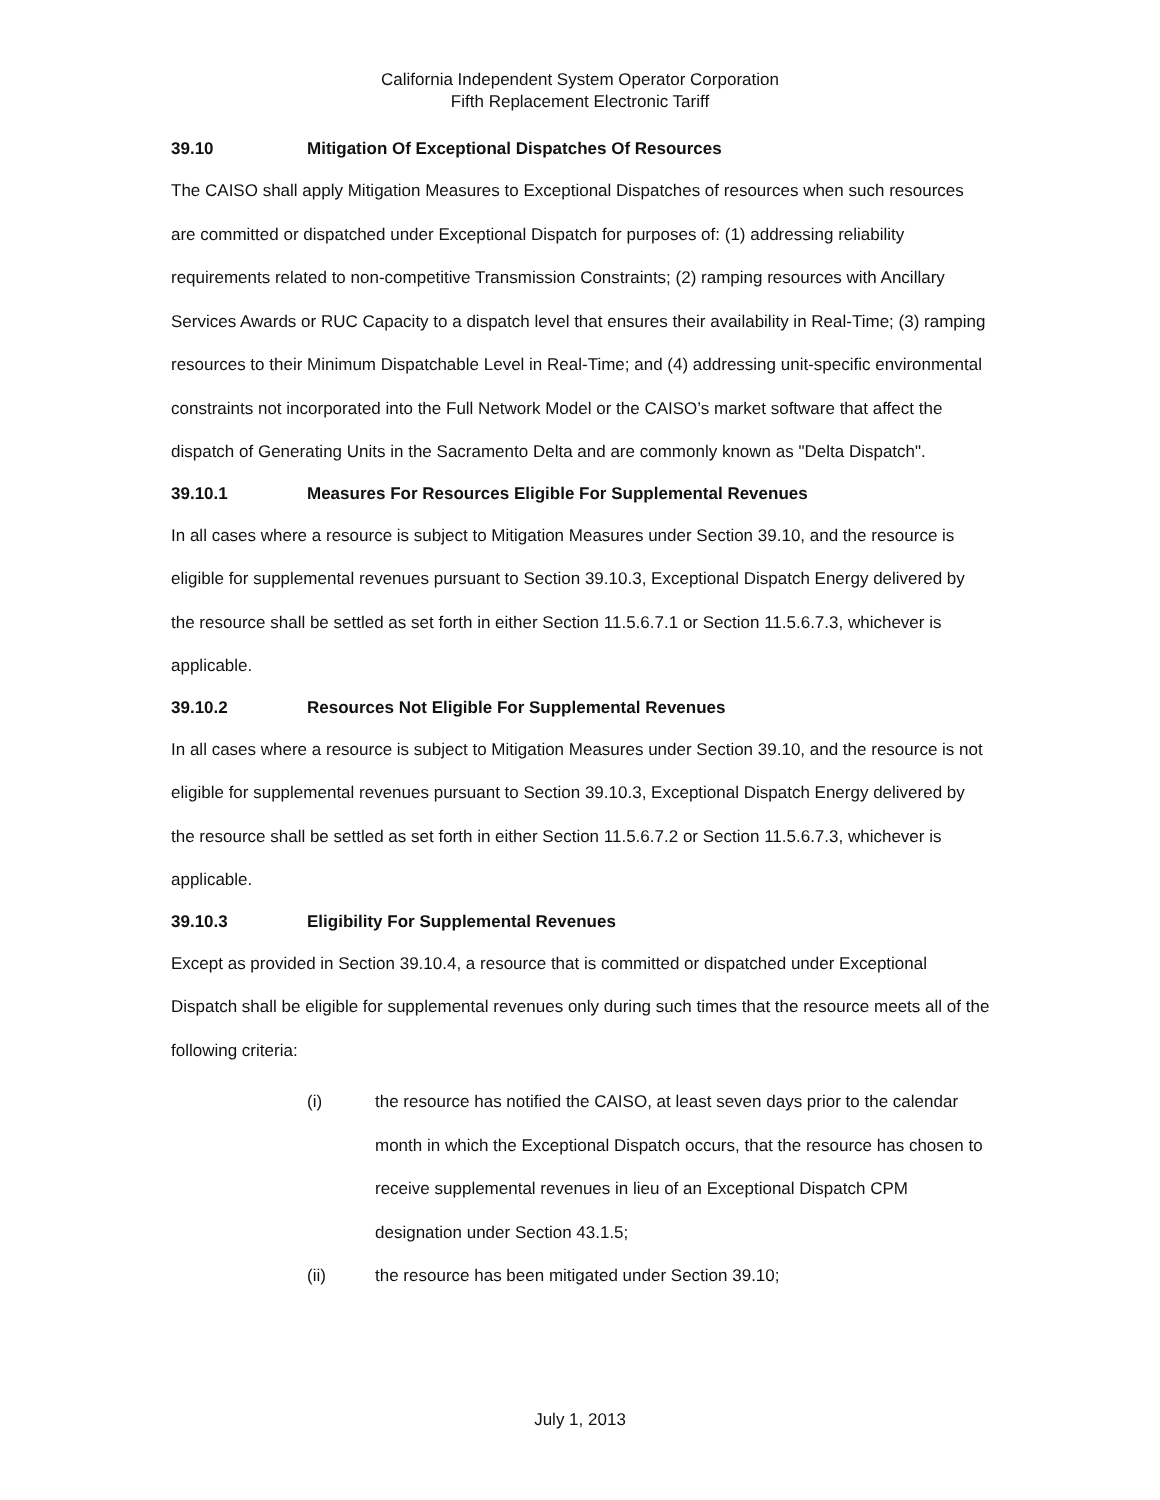California Independent System Operator Corporation
Fifth Replacement Electronic Tariff
39.10 Mitigation Of Exceptional Dispatches Of Resources
The CAISO shall apply Mitigation Measures to Exceptional Dispatches of resources when such resources are committed or dispatched under Exceptional Dispatch for purposes of: (1) addressing reliability requirements related to non-competitive Transmission Constraints; (2) ramping resources with Ancillary Services Awards or RUC Capacity to a dispatch level that ensures their availability in Real-Time; (3) ramping resources to their Minimum Dispatchable Level in Real-Time; and (4) addressing unit-specific environmental constraints not incorporated into the Full Network Model or the CAISO’s market software that affect the dispatch of Generating Units in the Sacramento Delta and are commonly known as "Delta Dispatch".
39.10.1 Measures For Resources Eligible For Supplemental Revenues
In all cases where a resource is subject to Mitigation Measures under Section 39.10, and the resource is eligible for supplemental revenues pursuant to Section 39.10.3, Exceptional Dispatch Energy delivered by the resource shall be settled as set forth in either Section 11.5.6.7.1 or Section 11.5.6.7.3, whichever is applicable.
39.10.2 Resources Not Eligible For Supplemental Revenues
In all cases where a resource is subject to Mitigation Measures under Section 39.10, and the resource is not eligible for supplemental revenues pursuant to Section 39.10.3, Exceptional Dispatch Energy delivered by the resource shall be settled as set forth in either Section 11.5.6.7.2 or Section 11.5.6.7.3, whichever is applicable.
39.10.3 Eligibility For Supplemental Revenues
Except as provided in Section 39.10.4, a resource that is committed or dispatched under Exceptional Dispatch shall be eligible for supplemental revenues only during such times that the resource meets all of the following criteria:
(i) the resource has notified the CAISO, at least seven days prior to the calendar month in which the Exceptional Dispatch occurs, that the resource has chosen to receive supplemental revenues in lieu of an Exceptional Dispatch CPM designation under Section 43.1.5;
(ii) the resource has been mitigated under Section 39.10;
July 1, 2013